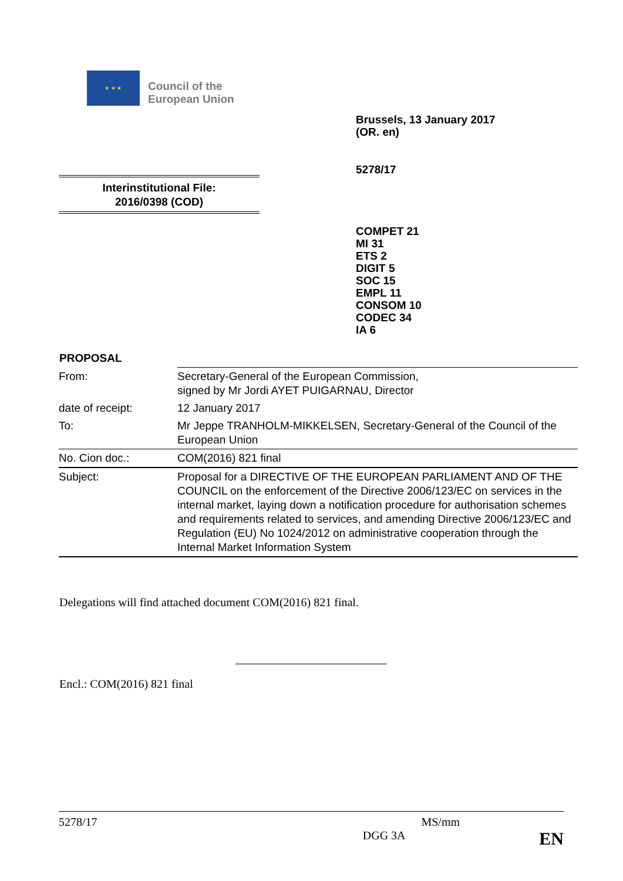★ ★ ★
Council of the
European Union
Brussels, 13 January 2017
(OR. en)
5278/17
Interinstitutional File:
2016/0398 (COD)
COMPET 21
MI 31
ETS 2
DIGIT 5
SOC 15
EMPL 11
CONSOM 10
CODEC 34
IA 6
PROPOSAL
| From: | Secretary-General of the European Commission, signed by Mr Jordi AYET PUIGARNAU, Director |
| date of receipt: | 12 January 2017 |
| To: | Mr Jeppe TRANHOLM-MIKKELSEN, Secretary-General of the Council of the European Union |
| No. Cion doc.: | COM(2016) 821 final |
| Subject: | Proposal for a DIRECTIVE OF THE EUROPEAN PARLIAMENT AND OF THE COUNCIL on the enforcement of the Directive 2006/123/EC on services in the internal market, laying down a notification procedure for authorisation schemes and requirements related to services, and amending Directive 2006/123/EC and Regulation (EU) No 1024/2012 on administrative cooperation through the Internal Market Information System |
Delegations will find attached document COM(2016) 821 final.
Encl.: COM(2016) 821 final
5278/17 MS/mm
DGG 3A EN